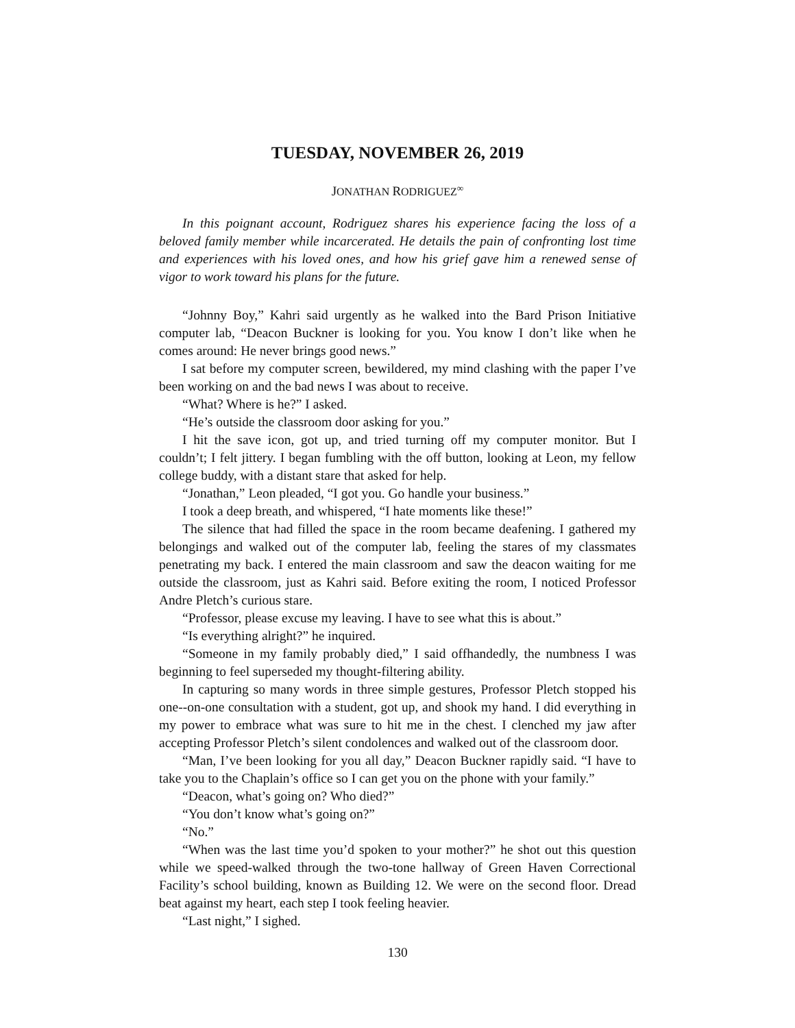TUESDAY, NOVEMBER 26, 2019
JONATHAN RODRIGUEZ<sup>∞</sup>
In this poignant account, Rodriguez shares his experience facing the loss of a beloved family member while incarcerated. He details the pain of confronting lost time and experiences with his loved ones, and how his grief gave him a renewed sense of vigor to work toward his plans for the future.
“Johnny Boy,” Kahri said urgently as he walked into the Bard Prison Initiative computer lab, “Deacon Buckner is looking for you. You know I don’t like when he comes around: He never brings good news.”
I sat before my computer screen, bewildered, my mind clashing with the paper I’ve been working on and the bad news I was about to receive.
“What? Where is he?” I asked.
“He’s outside the classroom door asking for you.”
I hit the save icon, got up, and tried turning off my computer monitor. But I couldn’t; I felt jittery. I began fumbling with the off button, looking at Leon, my fellow college buddy, with a distant stare that asked for help.
“Jonathan,” Leon pleaded, “I got you. Go handle your business.”
I took a deep breath, and whispered, “I hate moments like these!”
The silence that had filled the space in the room became deafening. I gathered my belongings and walked out of the computer lab, feeling the stares of my classmates penetrating my back. I entered the main classroom and saw the deacon waiting for me outside the classroom, just as Kahri said. Before exiting the room, I noticed Professor Andre Pletch’s curious stare.
“Professor, please excuse my leaving. I have to see what this is about.”
“Is everything alright?” he inquired.
“Someone in my family probably died,” I said offhandedly, the numbness I was beginning to feel superseded my thought-filtering ability.
In capturing so many words in three simple gestures, Professor Pletch stopped his one--on-one consultation with a student, got up, and shook my hand. I did everything in my power to embrace what was sure to hit me in the chest. I clenched my jaw after accepting Professor Pletch’s silent condolences and walked out of the classroom door.
“Man, I’ve been looking for you all day,” Deacon Buckner rapidly said. “I have to take you to the Chaplain’s office so I can get you on the phone with your family.”
“Deacon, what’s going on? Who died?”
“You don’t know what’s going on?”
“No.”
“When was the last time you’d spoken to your mother?” he shot out this question while we speed-walked through the two-tone hallway of Green Haven Correctional Facility’s school building, known as Building 12. We were on the second floor. Dread beat against my heart, each step I took feeling heavier.
“Last night,” I sighed.
130